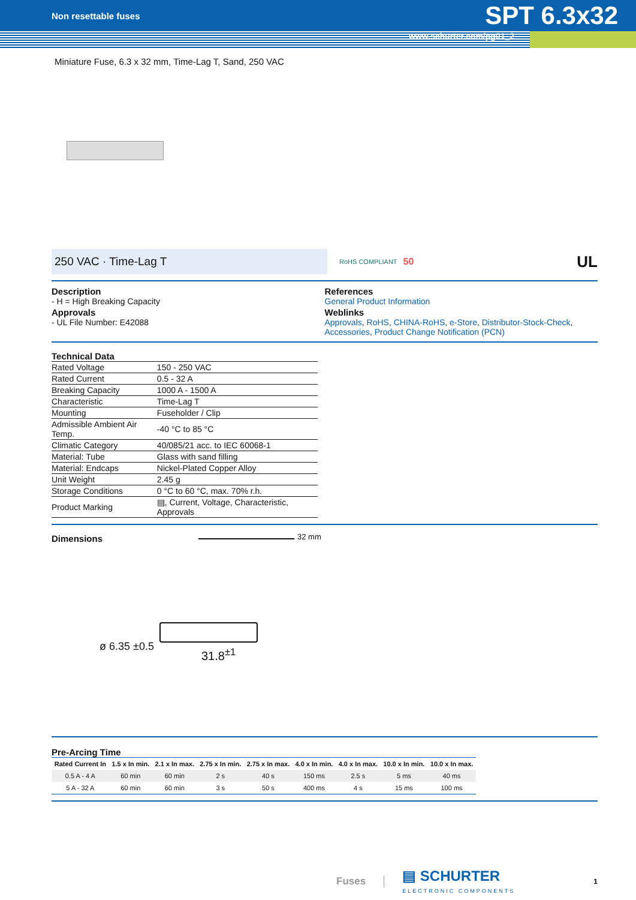Non resettable fuses SPT 6.3x32
www.schurter.com/pg01_2
Miniature Fuse, 6.3 x 32 mm, Time-Lag T, Sand, 250 VAC
250 VAC · Time-Lag T
RoHS COMPLIANT 50 UL
Description
- H = High Breaking Capacity
Approvals
- UL File Number: E42088
References
General Product Information
Weblinks
Approvals, RoHS, CHINA-RoHS, e-Store, Distributor-Stock-Check, Accessories, Product Change Notification (PCN)
Technical Data
| Rated Voltage | 150 - 250 VAC |
| Rated Current | 0.5 - 32 A |
| Breaking Capacity | 1000 A - 1500 A |
| Characteristic | Time-Lag T |
| Mounting | Fuseholder / Clip |
| Admissible Ambient Air Temp. | -40 °C to 85 °C |
| Climatic Category | 40/085/21 acc. to IEC 60068-1 |
| Material: Tube | Glass with sand filling |
| Material: Endcaps | Nickel-Plated Copper Alloy |
| Unit Weight | 2.45 g |
| Storage Conditions | 0 °C to 60 °C, max. 70% r.h. |
| Product Marking | ▤, Current, Voltage, Characteristic, Approvals |
Dimensions
32 mm
ø 6.35 ±0.5 31.8<sup>±1</sup>
Pre-Arcing Time
| Rated Current In | 1.5 x In min. | 2.1 x In max. | 2.75 x In min. | 2.75 x In max. | 4.0 x In min. | 4.0 x In max. | 10.0 x In min. | 10.0 x In max. |
| --- | --- | --- | --- | --- | --- | --- | --- | --- |
| 0.5 A - 4 A | 60 min | 60 min | 2 s | 40 s | 150 ms | 2.5 s | 5 ms | 40 ms |
| 5 A - 32 A | 60 min | 60 min | 3 s | 50 s | 400 ms | 4 s | 15 ms | 100 ms |
Fuses ▤ SCHURTER
ELECTRONIC COMPONENTS 1